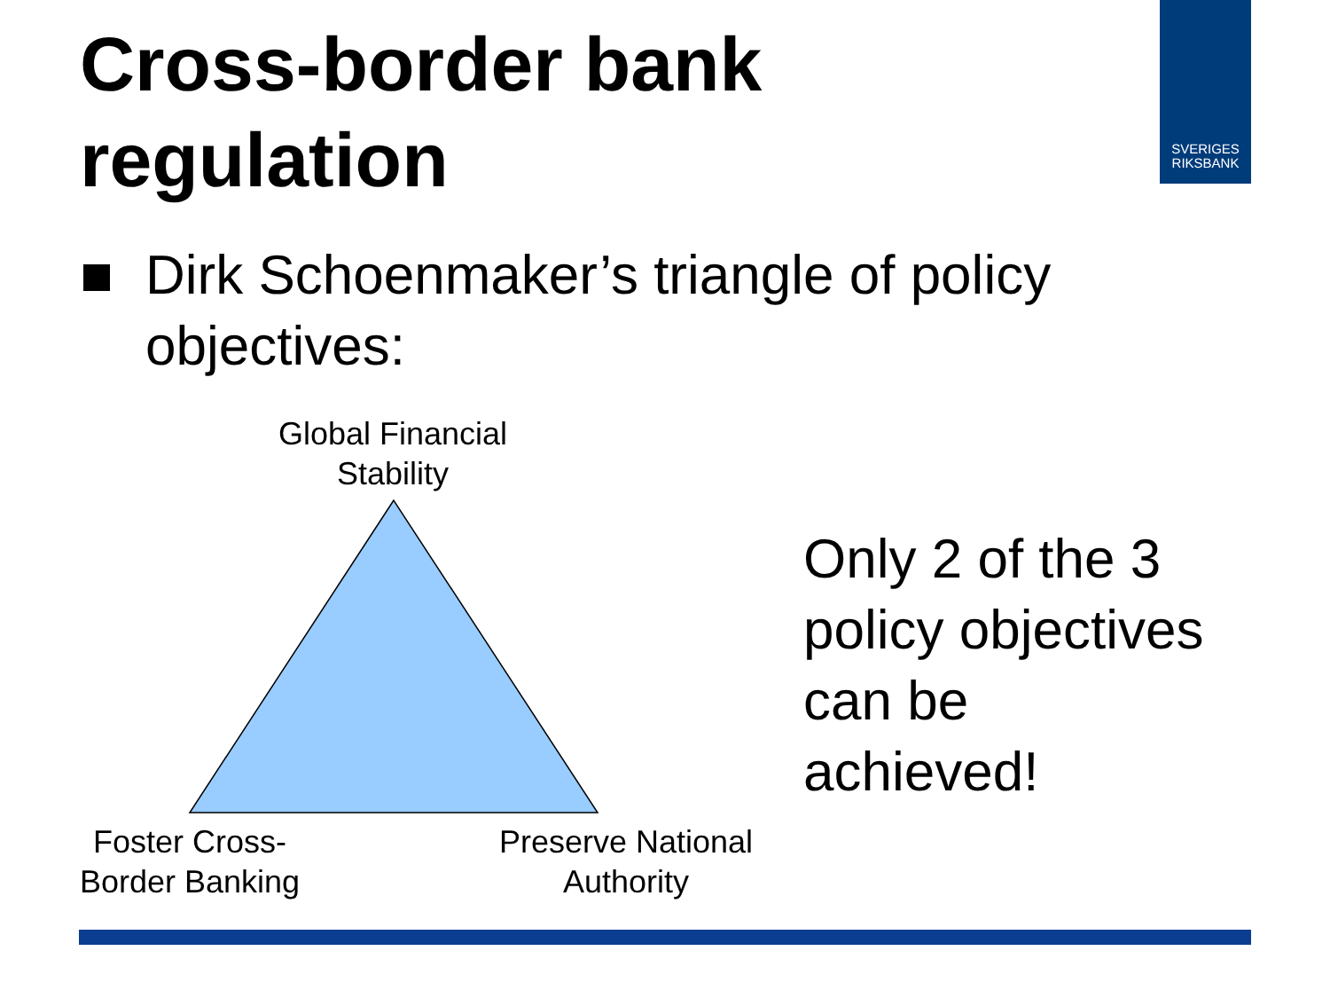Cross-border bank regulation
SVERIGES
RIKSBANK
Dirk Schoenmaker’s triangle of policy
objectives:
Global Financial Stability
Foster Cross-Border Banking
Preserve National Authority
Only 2 of the 3
policy objectives
can be
achieved!